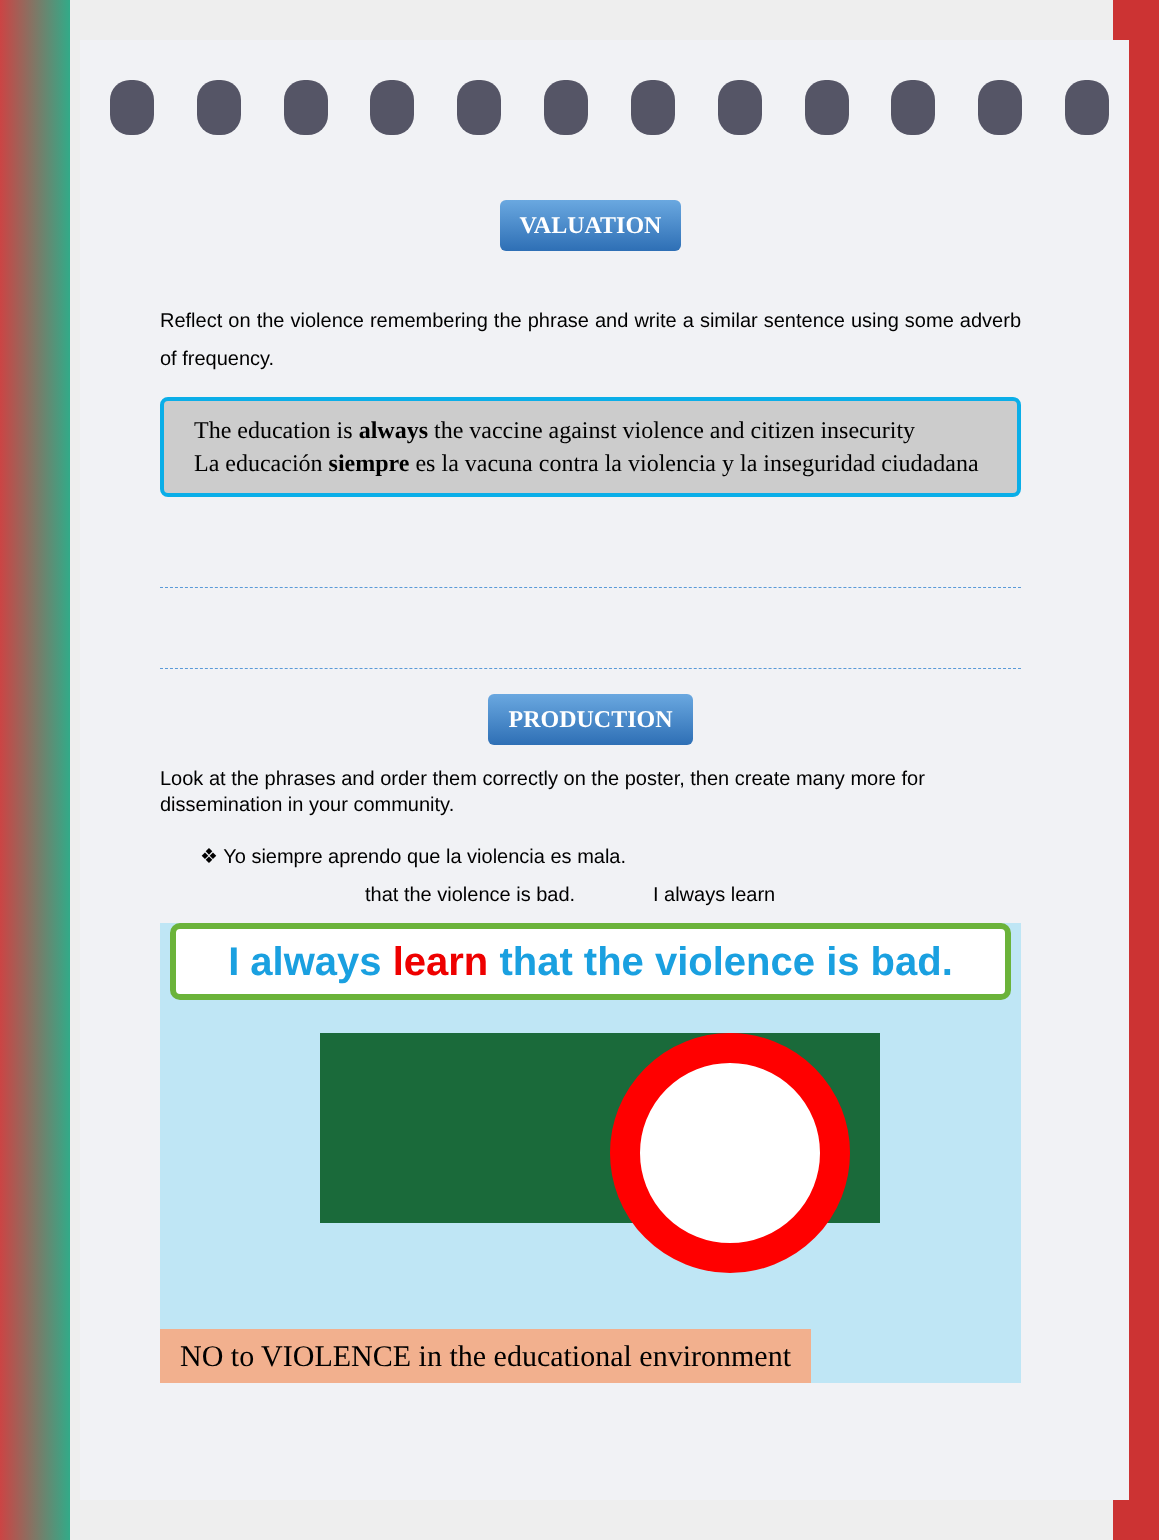VALUATION
Reflect on the violence remembering the phrase and write a similar sentence using some adverb of frequency.
The education is always the vaccine against violence and citizen insecurity
La educación siempre es la vacuna contra la violencia y la inseguridad ciudadana
PRODUCTION
Look at the phrases and order them correctly on the poster, then create many more for dissemination in your community.
❖ Yo siempre aprendo que la violencia es mala.
that the violence is bad. I always learn
I always learn that the violence is bad.
NO to VIOLENCE in the educational environment